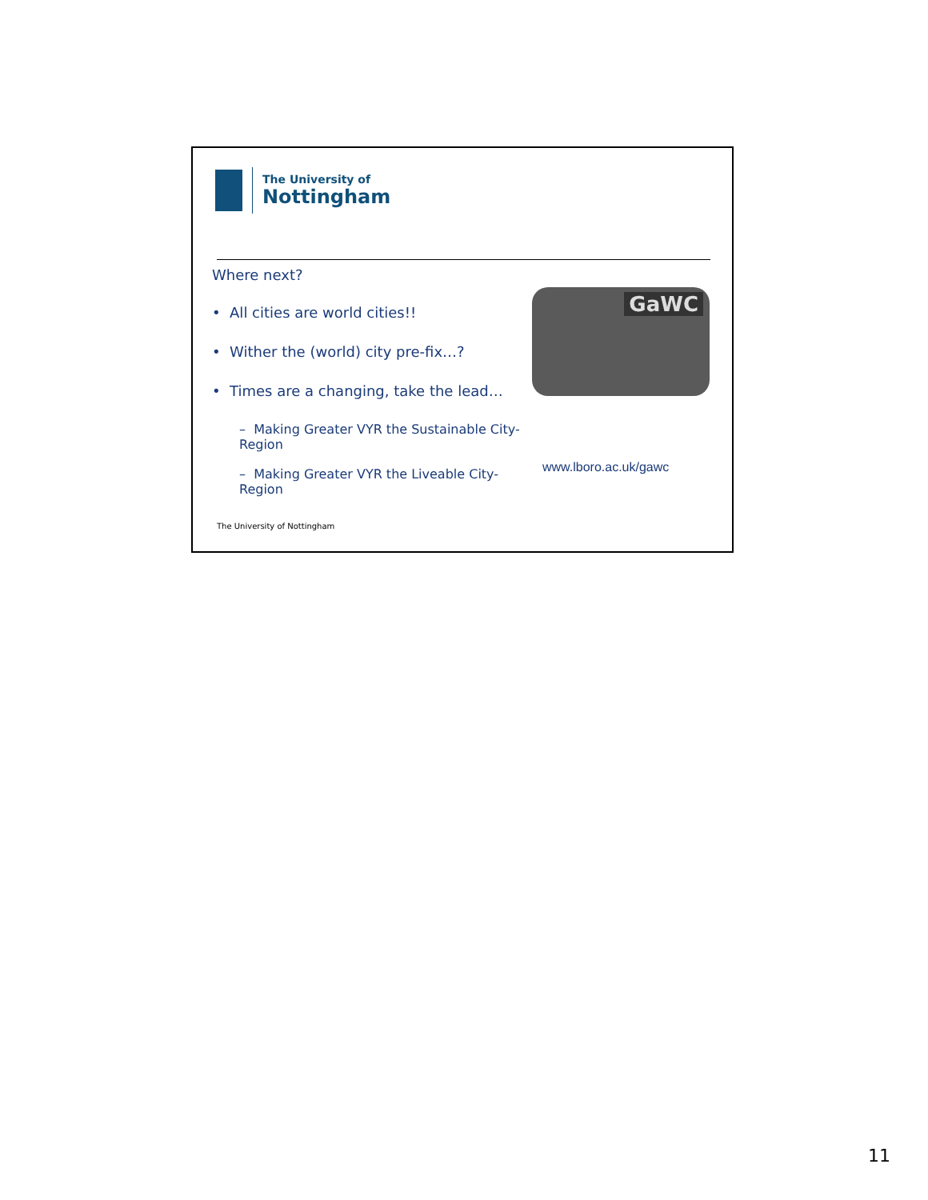The University of
Nottingham
Where next?
• All cities are world cities!!
• Wither the (world) city pre-fix…?
• Times are a changing, take the lead…
– Making Greater VYR the Sustainable City-Region
– Making Greater VYR the Liveable City-Region
GaWC
www.lboro.ac.uk/gawc
The University of Nottingham
11